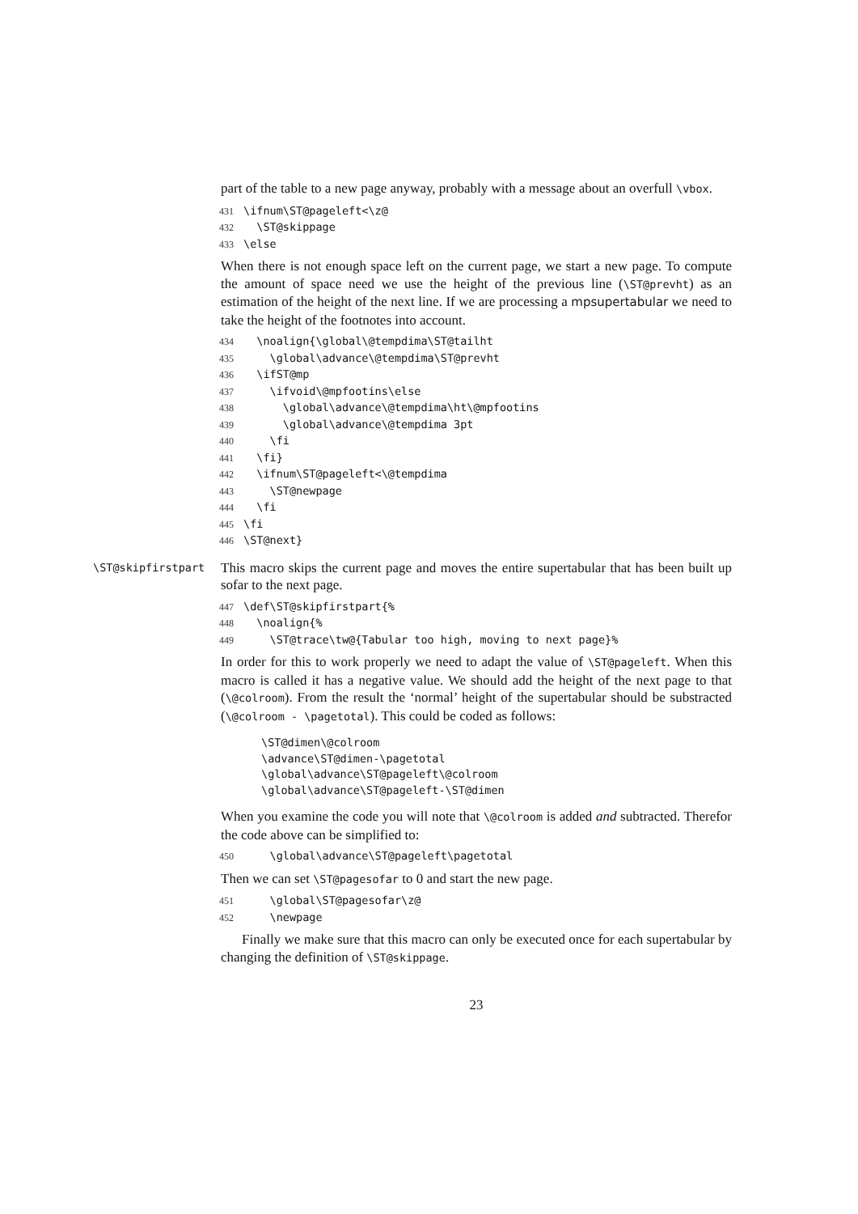part of the table to a new page anyway, probably with a message about an overfull \vbox.
431 \ifnum\ST@pageleft<\z@
432 \ST@skippage
433 \else
When there is not enough space left on the current page, we start a new page. To compute the amount of space need we use the height of the previous line (\ST@prevht) as an estimation of the height of the next line. If we are processing a mpsupertabular we need to take the height of the footnotes into account.
434 \noalign{\global\@tempdima\ST@tailht
435 \global\advance\@tempdima\ST@prevht
436 \ifST@mp
437 \ifvoid\@mpfootins\else
438 \global\advance\@tempdima\ht\@mpfootins
439 \global\advance\@tempdima 3pt
440 \fi
441 \fi}
442 \ifnum\ST@pageleft<\@tempdima
443 \ST@newpage
444 \fi
445 \fi
446 \ST@next}
\ST@skipfirstpart This macro skips the current page and moves the entire supertabular that has been built up sofar to the next page.
447 \def\ST@skipfirstpart{%
448 \noalign{%
449 \ST@trace\tw@{Tabular too high, moving to next page}%
In order for this to work properly we need to adapt the value of \ST@pageleft. When this macro is called it has a negative value. We should add the height of the next page to that (\@colroom). From the result the ‘normal’ height of the supertabular should be substracted (\@colroom - \pagetotal). This could be coded as follows:
\ST@dimen\@colroom
\advance\ST@dimen-\pagetotal
\global\advance\ST@pageleft\@colroom
\global\advance\ST@pageleft-\ST@dimen
When you examine the code you will note that \@colroom is added and subtracted. Therefor the code above can be simplified to:
450 \global\advance\ST@pageleft\pagetotal
Then we can set \ST@pagesofar to 0 and start the new page.
451 \global\ST@pagesofar\z@
452 \newpage
Finally we make sure that this macro can only be executed once for each supertabular by changing the definition of \ST@skippage.
23